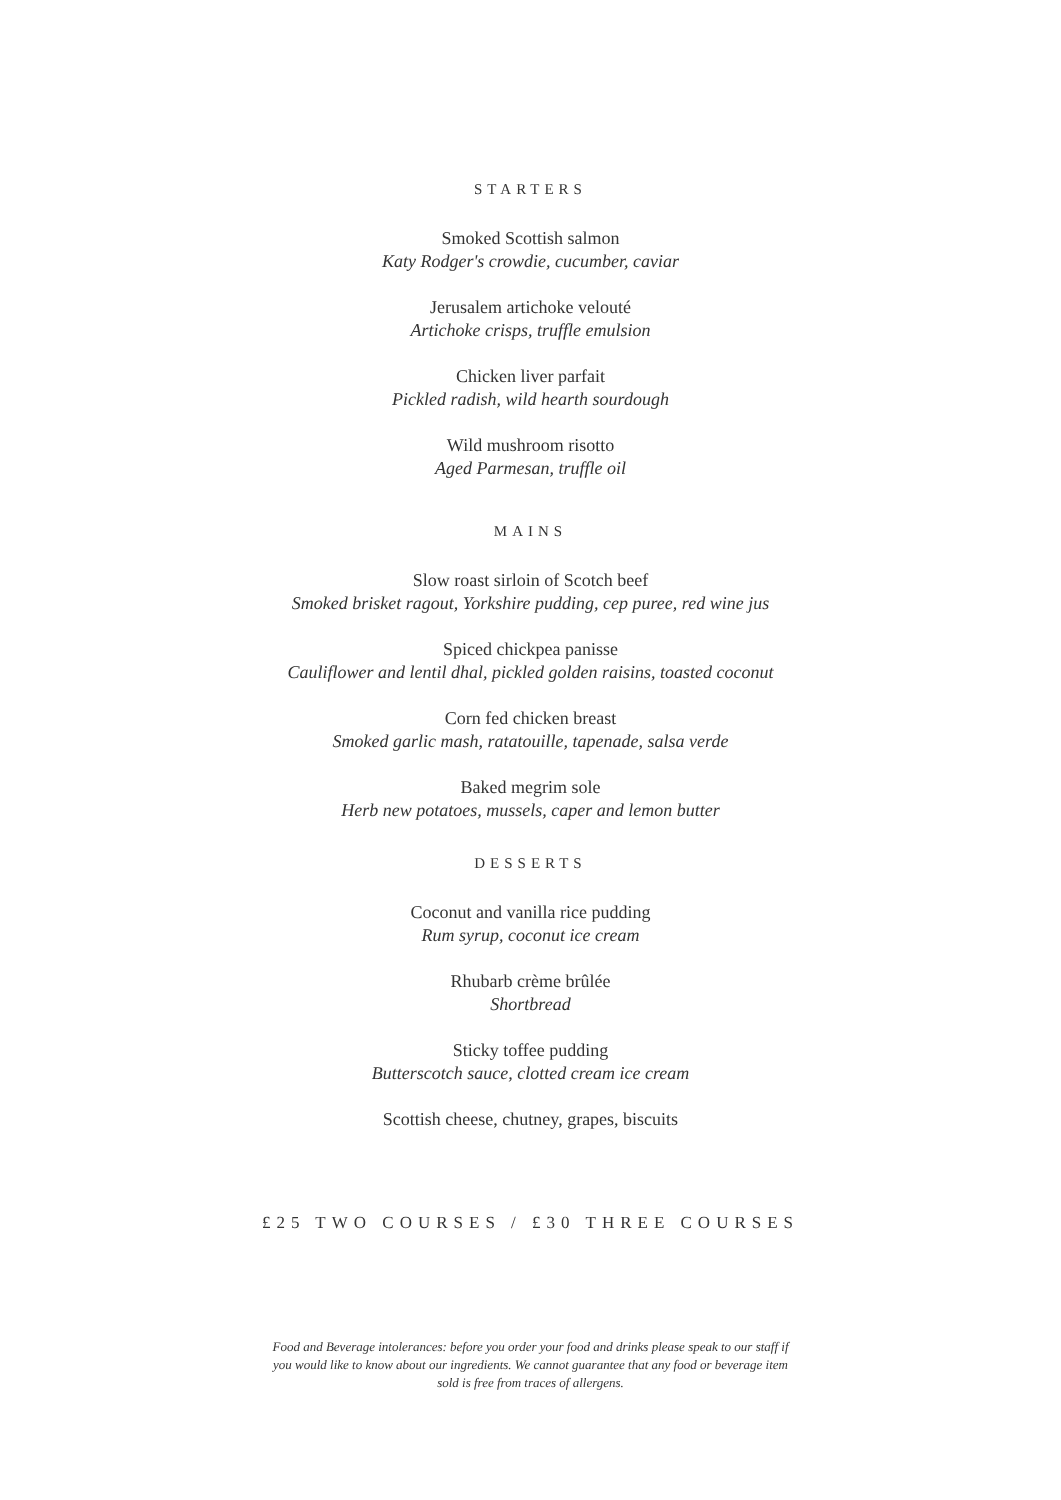STARTERS
Smoked Scottish salmon
Katy Rodger's crowdie, cucumber, caviar
Jerusalem artichoke velouté
Artichoke crisps, truffle emulsion
Chicken liver parfait
Pickled radish, wild hearth sourdough
Wild mushroom risotto
Aged Parmesan, truffle oil
MAINS
Slow roast sirloin of Scotch beef
Smoked brisket ragout, Yorkshire pudding, cep puree, red wine jus
Spiced chickpea panisse
Cauliflower and lentil dhal, pickled golden raisins, toasted coconut
Corn fed chicken breast
Smoked garlic mash, ratatouille, tapenade, salsa verde
Baked megrim sole
Herb new potatoes, mussels, caper and lemon butter
DESSERTS
Coconut and vanilla rice pudding
Rum syrup, coconut ice cream
Rhubarb crème brûlée
Shortbread
Sticky toffee pudding
Butterscotch sauce, clotted cream ice cream
Scottish cheese, chutney, grapes, biscuits
£25 TWO COURSES / £30 THREE COURSES
Food and Beverage intolerances: before you order your food and drinks please speak to our staff if you would like to know about our ingredients. We cannot guarantee that any food or beverage item sold is free from traces of allergens.